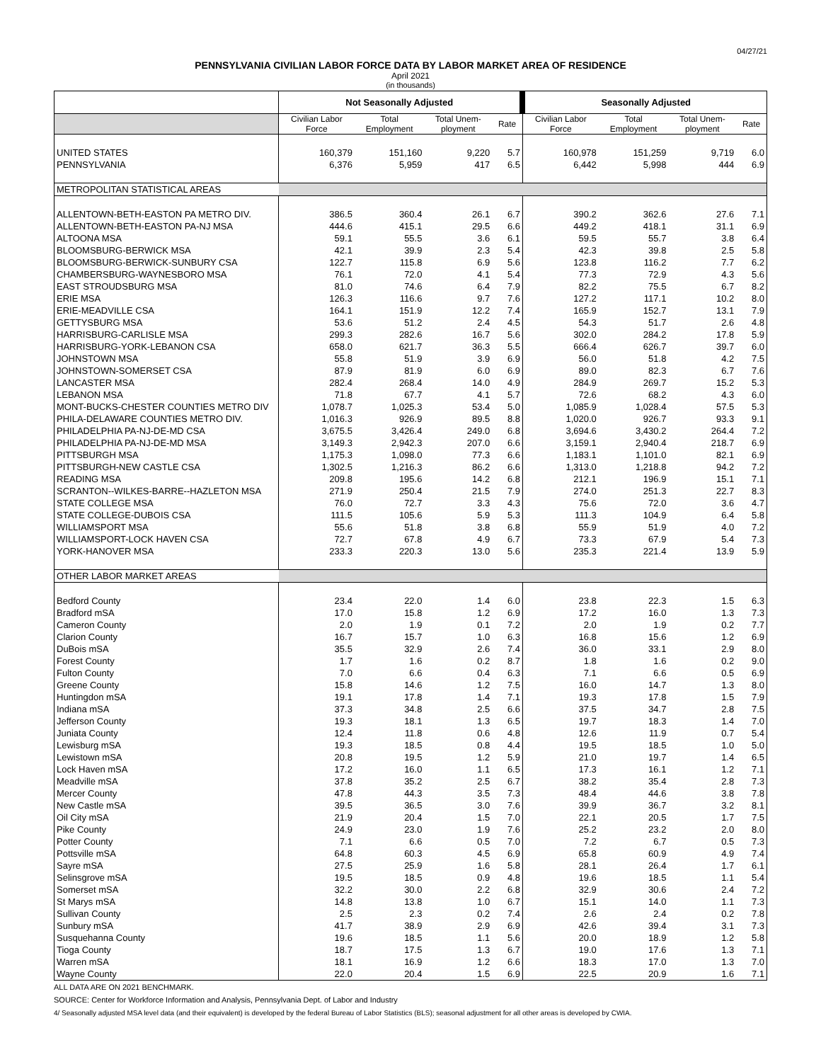04/27/21
PENNSYLVANIA CIVILIAN LABOR FORCE DATA BY LABOR MARKET AREA OF RESIDENCE
April 2021
(in thousands)
| | Not Seasonally Adjusted | | | | Seasonally Adjusted | | | |
| --- | --- | --- | --- | --- | --- | --- | --- | --- |
| | Civilian Labor Force | Total Employment | Total Unem- ployment | Rate | Civilian Labor Force | Total Employment | Total Unem- ployment | Rate |
| UNITED STATES | 160,379 | 151,160 | 9,220 | 5.7 | 160,978 | 151,259 | 9,719 | 6.0 |
| PENNSYLVANIA | 6,376 | 5,959 | 417 | 6.5 | 6,442 | 5,998 | 444 | 6.9 |
| METROPOLITAN STATISTICAL AREAS | | | | | | | | |
| ALLENTOWN-BETH-EASTON PA METRO DIV. | 386.5 | 360.4 | 26.1 | 6.7 | 390.2 | 362.6 | 27.6 | 7.1 |
| ALLENTOWN-BETH-EASTON PA-NJ MSA | 444.6 | 415.1 | 29.5 | 6.6 | 449.2 | 418.1 | 31.1 | 6.9 |
| ALTOONA MSA | 59.1 | 55.5 | 3.6 | 6.1 | 59.5 | 55.7 | 3.8 | 6.4 |
| BLOOMSBURG-BERWICK MSA | 42.1 | 39.9 | 2.3 | 5.4 | 42.3 | 39.8 | 2.5 | 5.8 |
| BLOOMSBURG-BERWICK-SUNBURY CSA | 122.7 | 115.8 | 6.9 | 5.6 | 123.8 | 116.2 | 7.7 | 6.2 |
| CHAMBERSBURG-WAYNESBORO MSA | 76.1 | 72.0 | 4.1 | 5.4 | 77.3 | 72.9 | 4.3 | 5.6 |
| EAST STROUDSBURG MSA | 81.0 | 74.6 | 6.4 | 7.9 | 82.2 | 75.5 | 6.7 | 8.2 |
| ERIE MSA | 126.3 | 116.6 | 9.7 | 7.6 | 127.2 | 117.1 | 10.2 | 8.0 |
| ERIE-MEADVILLE CSA | 164.1 | 151.9 | 12.2 | 7.4 | 165.9 | 152.7 | 13.1 | 7.9 |
| GETTYSBURG MSA | 53.6 | 51.2 | 2.4 | 4.5 | 54.3 | 51.7 | 2.6 | 4.8 |
| HARRISBURG-CARLISLE MSA | 299.3 | 282.6 | 16.7 | 5.6 | 302.0 | 284.2 | 17.8 | 5.9 |
| HARRISBURG-YORK-LEBANON CSA | 658.0 | 621.7 | 36.3 | 5.5 | 666.4 | 626.7 | 39.7 | 6.0 |
| JOHNSTOWN MSA | 55.8 | 51.9 | 3.9 | 6.9 | 56.0 | 51.8 | 4.2 | 7.5 |
| JOHNSTOWN-SOMERSET CSA | 87.9 | 81.9 | 6.0 | 6.9 | 89.0 | 82.3 | 6.7 | 7.6 |
| LANCASTER MSA | 282.4 | 268.4 | 14.0 | 4.9 | 284.9 | 269.7 | 15.2 | 5.3 |
| LEBANON MSA | 71.8 | 67.7 | 4.1 | 5.7 | 72.6 | 68.2 | 4.3 | 6.0 |
| MONT-BUCKS-CHESTER COUNTIES METRO DIV | 1,078.7 | 1,025.3 | 53.4 | 5.0 | 1,085.9 | 1,028.4 | 57.5 | 5.3 |
| PHILA-DELAWARE COUNTIES METRO DIV. | 1,016.3 | 926.9 | 89.5 | 8.8 | 1,020.0 | 926.7 | 93.3 | 9.1 |
| PHILADELPHIA PA-NJ-DE-MD CSA | 3,675.5 | 3,426.4 | 249.0 | 6.8 | 3,694.6 | 3,430.2 | 264.4 | 7.2 |
| PHILADELPHIA PA-NJ-DE-MD MSA | 3,149.3 | 2,942.3 | 207.0 | 6.6 | 3,159.1 | 2,940.4 | 218.7 | 6.9 |
| PITTSBURGH MSA | 1,175.3 | 1,098.0 | 77.3 | 6.6 | 1,183.1 | 1,101.0 | 82.1 | 6.9 |
| PITTSBURGH-NEW CASTLE CSA | 1,302.5 | 1,216.3 | 86.2 | 6.6 | 1,313.0 | 1,218.8 | 94.2 | 7.2 |
| READING MSA | 209.8 | 195.6 | 14.2 | 6.8 | 212.1 | 196.9 | 15.1 | 7.1 |
| SCRANTON--WILKES-BARRE--HAZLETON MSA | 271.9 | 250.4 | 21.5 | 7.9 | 274.0 | 251.3 | 22.7 | 8.3 |
| STATE COLLEGE MSA | 76.0 | 72.7 | 3.3 | 4.3 | 75.6 | 72.0 | 3.6 | 4.7 |
| STATE COLLEGE-DUBOIS CSA | 111.5 | 105.6 | 5.9 | 5.3 | 111.3 | 104.9 | 6.4 | 5.8 |
| WILLIAMSPORT MSA | 55.6 | 51.8 | 3.8 | 6.8 | 55.9 | 51.9 | 4.0 | 7.2 |
| WILLIAMSPORT-LOCK HAVEN CSA | 72.7 | 67.8 | 4.9 | 6.7 | 73.3 | 67.9 | 5.4 | 7.3 |
| YORK-HANOVER MSA | 233.3 | 220.3 | 13.0 | 5.6 | 235.3 | 221.4 | 13.9 | 5.9 |
| OTHER LABOR MARKET AREAS | | | | | | | | |
| Bedford County | 23.4 | 22.0 | 1.4 | 6.0 | 23.8 | 22.3 | 1.5 | 6.3 |
| Bradford mSA | 17.0 | 15.8 | 1.2 | 6.9 | 17.2 | 16.0 | 1.3 | 7.3 |
| Cameron County | 2.0 | 1.9 | 0.1 | 7.2 | 2.0 | 1.9 | 0.2 | 7.7 |
| Clarion County | 16.7 | 15.7 | 1.0 | 6.3 | 16.8 | 15.6 | 1.2 | 6.9 |
| DuBois mSA | 35.5 | 32.9 | 2.6 | 7.4 | 36.0 | 33.1 | 2.9 | 8.0 |
| Forest County | 1.7 | 1.6 | 0.2 | 8.7 | 1.8 | 1.6 | 0.2 | 9.0 |
| Fulton County | 7.0 | 6.6 | 0.4 | 6.3 | 7.1 | 6.6 | 0.5 | 6.9 |
| Greene County | 15.8 | 14.6 | 1.2 | 7.5 | 16.0 | 14.7 | 1.3 | 8.0 |
| Huntingdon mSA | 19.1 | 17.8 | 1.4 | 7.1 | 19.3 | 17.8 | 1.5 | 7.9 |
| Indiana mSA | 37.3 | 34.8 | 2.5 | 6.6 | 37.5 | 34.7 | 2.8 | 7.5 |
| Jefferson County | 19.3 | 18.1 | 1.3 | 6.5 | 19.7 | 18.3 | 1.4 | 7.0 |
| Juniata County | 12.4 | 11.8 | 0.6 | 4.8 | 12.6 | 11.9 | 0.7 | 5.4 |
| Lewisburg mSA | 19.3 | 18.5 | 0.8 | 4.4 | 19.5 | 18.5 | 1.0 | 5.0 |
| Lewistown mSA | 20.8 | 19.5 | 1.2 | 5.9 | 21.0 | 19.7 | 1.4 | 6.5 |
| Lock Haven mSA | 17.2 | 16.0 | 1.1 | 6.5 | 17.3 | 16.1 | 1.2 | 7.1 |
| Meadville mSA | 37.8 | 35.2 | 2.5 | 6.7 | 38.2 | 35.4 | 2.8 | 7.3 |
| Mercer County | 47.8 | 44.3 | 3.5 | 7.3 | 48.4 | 44.6 | 3.8 | 7.8 |
| New Castle mSA | 39.5 | 36.5 | 3.0 | 7.6 | 39.9 | 36.7 | 3.2 | 8.1 |
| Oil City mSA | 21.9 | 20.4 | 1.5 | 7.0 | 22.1 | 20.5 | 1.7 | 7.5 |
| Pike County | 24.9 | 23.0 | 1.9 | 7.6 | 25.2 | 23.2 | 2.0 | 8.0 |
| Potter County | 7.1 | 6.6 | 0.5 | 7.0 | 7.2 | 6.7 | 0.5 | 7.3 |
| Pottsville mSA | 64.8 | 60.3 | 4.5 | 6.9 | 65.8 | 60.9 | 4.9 | 7.4 |
| Sayre mSA | 27.5 | 25.9 | 1.6 | 5.8 | 28.1 | 26.4 | 1.7 | 6.1 |
| Selinsgrove mSA | 19.5 | 18.5 | 0.9 | 4.8 | 19.6 | 18.5 | 1.1 | 5.4 |
| Somerset mSA | 32.2 | 30.0 | 2.2 | 6.8 | 32.9 | 30.6 | 2.4 | 7.2 |
| St Marys mSA | 14.8 | 13.8 | 1.0 | 6.7 | 15.1 | 14.0 | 1.1 | 7.3 |
| Sullivan County | 2.5 | 2.3 | 0.2 | 7.4 | 2.6 | 2.4 | 0.2 | 7.8 |
| Sunbury mSA | 41.7 | 38.9 | 2.9 | 6.9 | 42.6 | 39.4 | 3.1 | 7.3 |
| Susquehanna County | 19.6 | 18.5 | 1.1 | 5.6 | 20.0 | 18.9 | 1.2 | 5.8 |
| Tioga County | 18.7 | 17.5 | 1.3 | 6.7 | 19.0 | 17.6 | 1.3 | 7.1 |
| Warren mSA | 18.1 | 16.9 | 1.2 | 6.6 | 18.3 | 17.0 | 1.3 | 7.0 |
| Wayne County | 22.0 | 20.4 | 1.5 | 6.9 | 22.5 | 20.9 | 1.6 | 7.1 |
ALL DATA ARE ON 2021 BENCHMARK.
SOURCE: Center for Workforce Information and Analysis, Pennsylvania Dept. of Labor and Industry
4/ Seasonally adjusted MSA level data (and their equivalent) is developed by the federal Bureau of Labor Statistics (BLS); seasonal adjustment for all other areas is developed by CWIA.